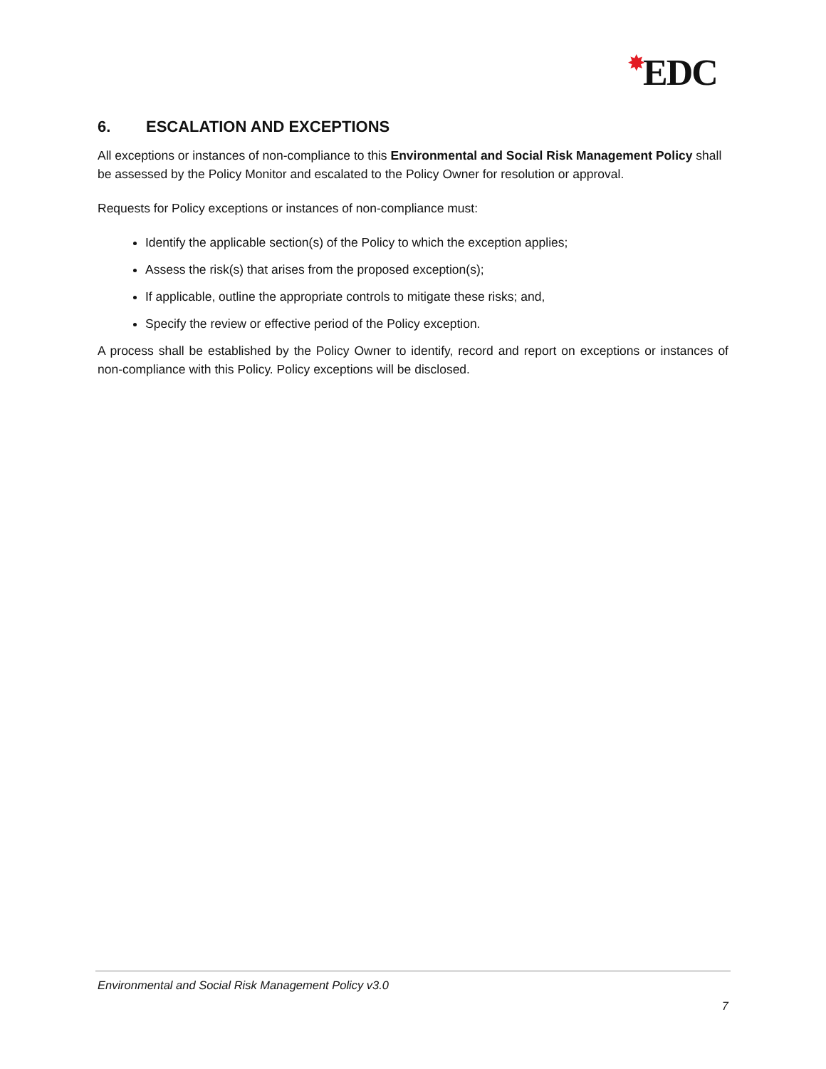✸EDC
6. ESCALATION AND EXCEPTIONS
All exceptions or instances of non-compliance to this Environmental and Social Risk Management Policy shall be assessed by the Policy Monitor and escalated to the Policy Owner for resolution or approval.
Requests for Policy exceptions or instances of non-compliance must:
Identify the applicable section(s) of the Policy to which the exception applies;
Assess the risk(s) that arises from the proposed exception(s);
If applicable, outline the appropriate controls to mitigate these risks; and,
Specify the review or effective period of the Policy exception.
A process shall be established by the Policy Owner to identify, record and report on exceptions or instances of non-compliance with this Policy. Policy exceptions will be disclosed.
Environmental and Social Risk Management Policy v3.0
7